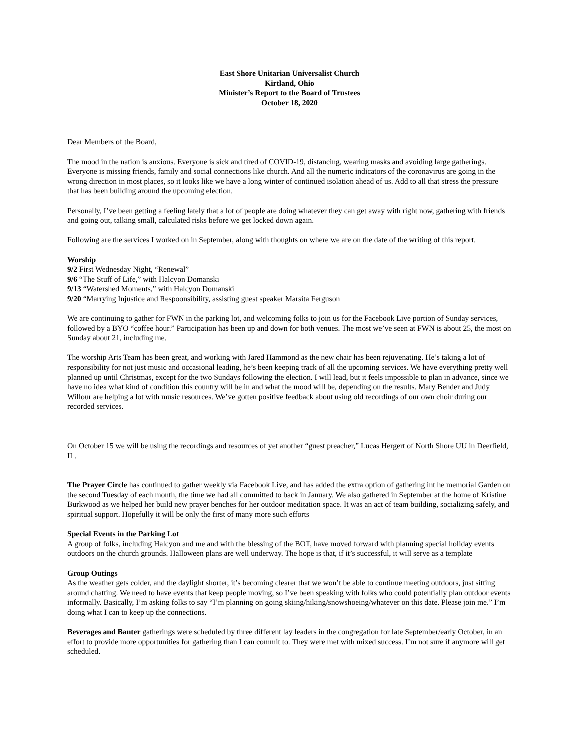East Shore Unitarian Universalist Church
Kirtland, Ohio
Minister’s Report to the Board of Trustees
October 18, 2020
Dear Members of the Board,
The mood in the nation is anxious. Everyone is sick and tired of COVID-19, distancing, wearing masks and avoiding large gatherings. Everyone is missing friends, family and social connections like church. And all the numeric indicators of the coronavirus are going in the wrong direction in most places, so it looks like we have a long winter of continued isolation ahead of us. Add to all that stress the pressure that has been building around the upcoming election.
Personally, I’ve been getting a feeling lately that a lot of people are doing whatever they can get away with right now, gathering with friends and going out, talking small, calculated risks before we get locked down again.
Following are the services I worked on in September, along with thoughts on where we are on the date of the writing of this report.
Worship
9/2 First Wednesday Night, “Renewal”
9/6 “The Stuff of Life,” with Halcyon Domanski
9/13 “Watershed Moments,” with Halcyon Domanski
9/20 “Marrying Injustice and Respoonsibility, assisting guest speaker Marsita Ferguson
We are continuing to gather for FWN in the parking lot, and welcoming folks to join us for the Facebook Live portion of Sunday services, followed by a BYO “coffee hour.” Participation has been up and down for both venues. The most we’ve seen at FWN is about 25, the most on Sunday about 21, including me.
The worship Arts Team has been great, and working with Jared Hammond as the new chair has been rejuvenating. He’s taking a lot of responsibility for not just music and occasional leading, he’s been keeping track of all the upcoming services. We have everything pretty well planned up until Christmas, except for the two Sundays following the election. I will lead, but it feels impossible to plan in advance, since we have no idea what kind of condition this country will be in and what the mood will be, depending on the results. Mary Bender and Judy Willour are helping a lot with music resources. We’ve gotten positive feedback about using old recordings of our own choir during our recorded services.
On October 15 we will be using the recordings and resources of yet another “guest preacher,” Lucas Hergert of North Shore UU in Deerfield, IL.
The Prayer Circle has continued to gather weekly via Facebook Live, and has added the extra option of gathering int he memorial Garden on the second Tuesday of each month, the time we had all committed to back in January. We also gathered in September at the home of Kristine Burkwood as we helped her build new prayer benches for her outdoor meditation space. It was an act of team building, socializing safely, and spiritual support. Hopefully it will be only the first of many more such efforts
Special Events in the Parking Lot
A group of folks, including Halcyon and me and with the blessing of the BOT, have moved forward with planning special holiday events outdoors on the church grounds. Halloween plans are well underway. The hope is that, if it’s successful, it will serve as a template
Group Outings
As the weather gets colder, and the daylight shorter, it’s becoming clearer that we won’t be able to continue meeting outdoors, just sitting around chatting. We need to have events that keep people moving, so I’ve been speaking with folks who could potentially plan outdoor events informally. Basically, I’m asking folks to say “I’m planning on going skiing/hiking/snowshoeing/whatever on this date. Please join me.” I’m doing what I can to keep up the connections.
Beverages and Banter gatherings were scheduled by three different lay leaders in the congregation for late September/early October, in an effort to provide more opportunities for gathering than I can commit to. They were met with mixed success. I’m not sure if anymore will get scheduled.